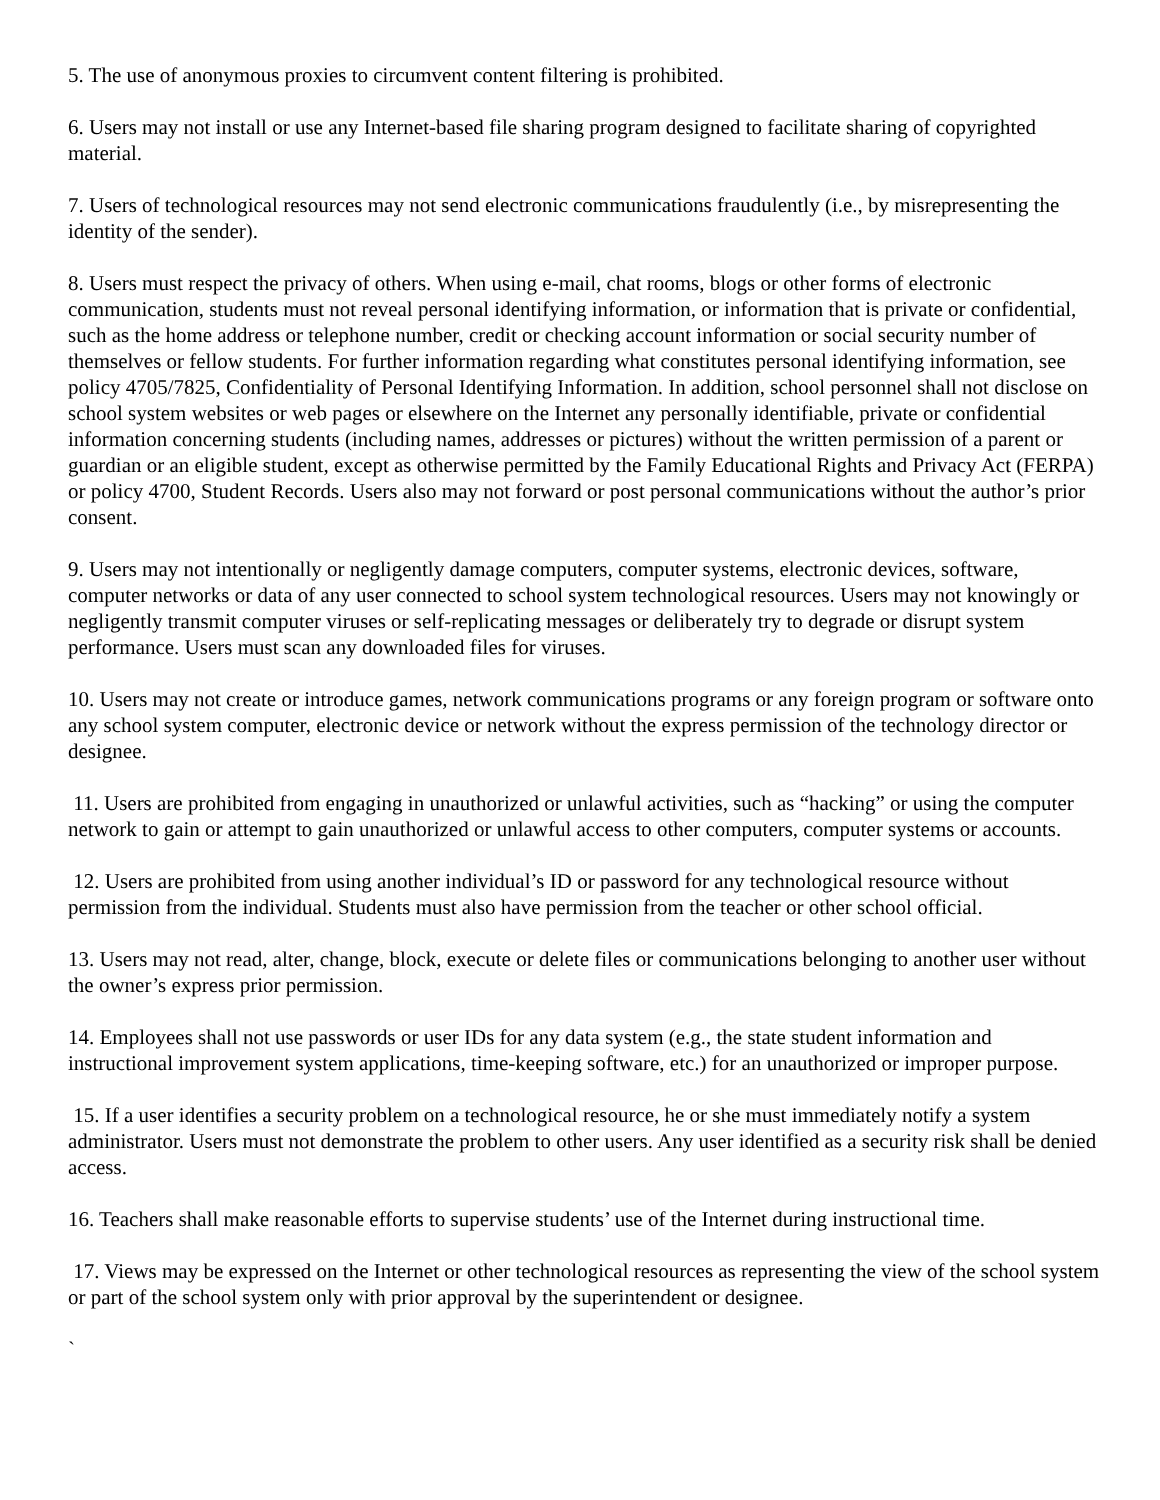5. The use of anonymous proxies to circumvent content filtering is prohibited.
6. Users may not install or use any Internet-based file sharing program designed to facilitate sharing of copyrighted material.
7. Users of technological resources may not send electronic communications fraudulently (i.e., by misrepresenting the identity of the sender).
8. Users must respect the privacy of others. When using e-mail, chat rooms, blogs or other forms of electronic communication, students must not reveal personal identifying information, or information that is private or confidential, such as the home address or telephone number, credit or checking account information or social security number of themselves or fellow students. For further information regarding what constitutes personal identifying information, see policy 4705/7825, Confidentiality of Personal Identifying Information. In addition, school personnel shall not disclose on school system websites or web pages or elsewhere on the Internet any personally identifiable, private or confidential information concerning students (including names, addresses or pictures) without the written permission of a parent or guardian or an eligible student, except as otherwise permitted by the Family Educational Rights and Privacy Act (FERPA) or policy 4700, Student Records. Users also may not forward or post personal communications without the author’s prior consent.
9. Users may not intentionally or negligently damage computers, computer systems, electronic devices, software, computer networks or data of any user connected to school system technological resources. Users may not knowingly or negligently transmit computer viruses or self-replicating messages or deliberately try to degrade or disrupt system performance. Users must scan any downloaded files for viruses.
10. Users may not create or introduce games, network communications programs or any foreign program or software onto any school system computer, electronic device or network without the express permission of the technology director or designee.
11. Users are prohibited from engaging in unauthorized or unlawful activities, such as “hacking” or using the computer network to gain or attempt to gain unauthorized or unlawful access to other computers, computer systems or accounts.
12. Users are prohibited from using another individual’s ID or password for any technological resource without permission from the individual. Students must also have permission from the teacher or other school official.
13. Users may not read, alter, change, block, execute or delete files or communications belonging to another user without the owner’s express prior permission.
14. Employees shall not use passwords or user IDs for any data system (e.g., the state student information and instructional improvement system applications, time-keeping software, etc.) for an unauthorized or improper purpose.
15. If a user identifies a security problem on a technological resource, he or she must immediately notify a system administrator. Users must not demonstrate the problem to other users. Any user identified as a security risk shall be denied access.
16. Teachers shall make reasonable efforts to supervise students’ use of the Internet during instructional time.
17. Views may be expressed on the Internet or other technological resources as representing the view of the school system or part of the school system only with prior approval by the superintendent or designee.
`